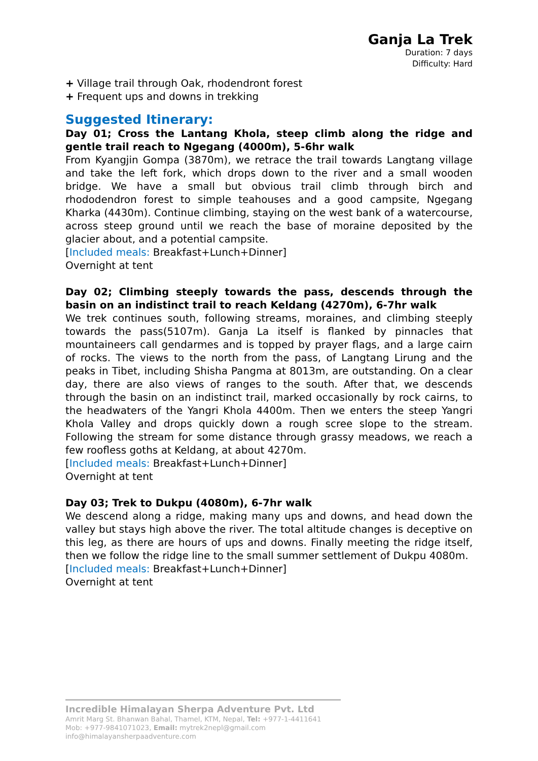Ganja La Trek
Duration: 7 days
Difficulty: Hard
+ Village trail through Oak, rhodendront forest
+ Frequent ups and downs in trekking
Suggested Itinerary:
Day 01; Cross the Lantang Khola, steep climb along the ridge and gentle trail reach to Ngegang (4000m), 5-6hr walk
From Kyangjin Gompa (3870m), we retrace the trail towards Langtang village and take the left fork, which drops down to the river and a small wooden bridge. We have a small but obvious trail climb through birch and rhododendron forest to simple teahouses and a good campsite, Ngegang Kharka (4430m). Continue climbing, staying on the west bank of a watercourse, across steep ground until we reach the base of moraine deposited by the glacier about, and a potential campsite.
[Included meals: Breakfast+Lunch+Dinner]
Overnight at tent
Day 02; Climbing steeply towards the pass, descends through the basin on an indistinct trail to reach Keldang (4270m), 6-7hr walk
We trek continues south, following streams, moraines, and climbing steeply towards the pass(5107m). Ganja La itself is flanked by pinnacles that mountaineers call gendarmes and is topped by prayer flags, and a large cairn of rocks. The views to the north from the pass, of Langtang Lirung and the peaks in Tibet, including Shisha Pangma at 8013m, are outstanding. On a clear day, there are also views of ranges to the south. After that, we descends through the basin on an indistinct trail, marked occasionally by rock cairns, to the headwaters of the Yangri Khola 4400m. Then we enters the steep Yangri Khola Valley and drops quickly down a rough scree slope to the stream. Following the stream for some distance through grassy meadows, we reach a few roofless goths at Keldang, at about 4270m.
[Included meals: Breakfast+Lunch+Dinner]
Overnight at tent
Day 03; Trek to Dukpu (4080m), 6-7hr walk
We descend along a ridge, making many ups and downs, and head down the valley but stays high above the river. The total altitude changes is deceptive on this leg, as there are hours of ups and downs. Finally meeting the ridge itself, then we follow the ridge line to the small summer settlement of Dukpu 4080m.
[Included meals: Breakfast+Lunch+Dinner]
Overnight at tent
Incredible Himalayan Sherpa Adventure Pvt. Ltd
Amrit Marg St. Bhanwan Bahal, Thamel, KTM, Nepal, Tel: +977-1-4411641
Mob: +977-9841071023, Email: mytrek2nepl@gmail.com
info@himalayansherpaadventure.com